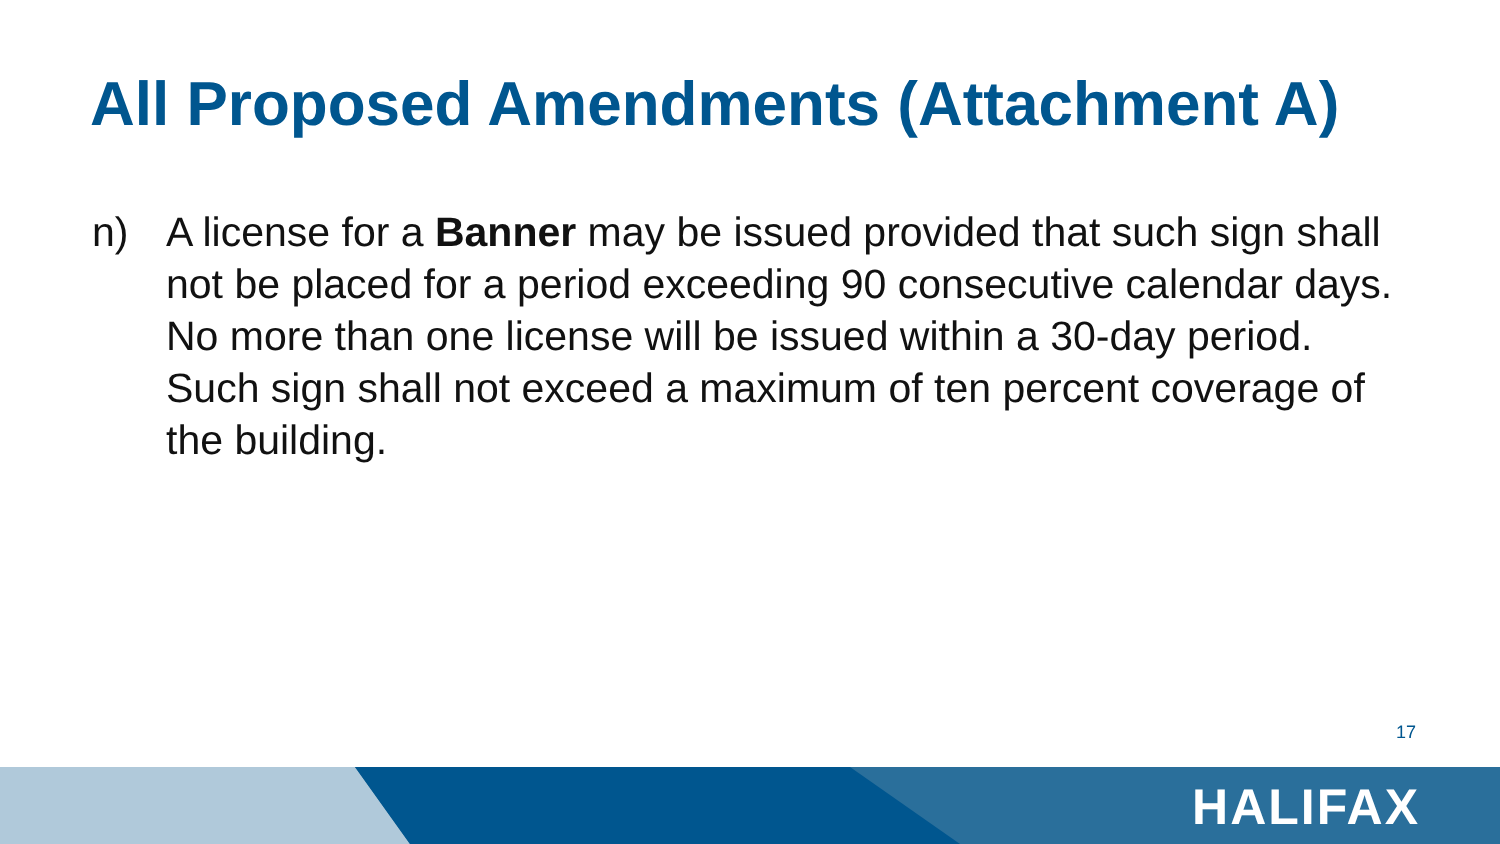All Proposed Amendments (Attachment A)
n) A license for a Banner may be issued provided that such sign shall not be placed for a period exceeding 90 consecutive calendar days. No more than one license will be issued within a 30-day period. Such sign shall not exceed a maximum of ten percent coverage of the building.
17
HALIFAX